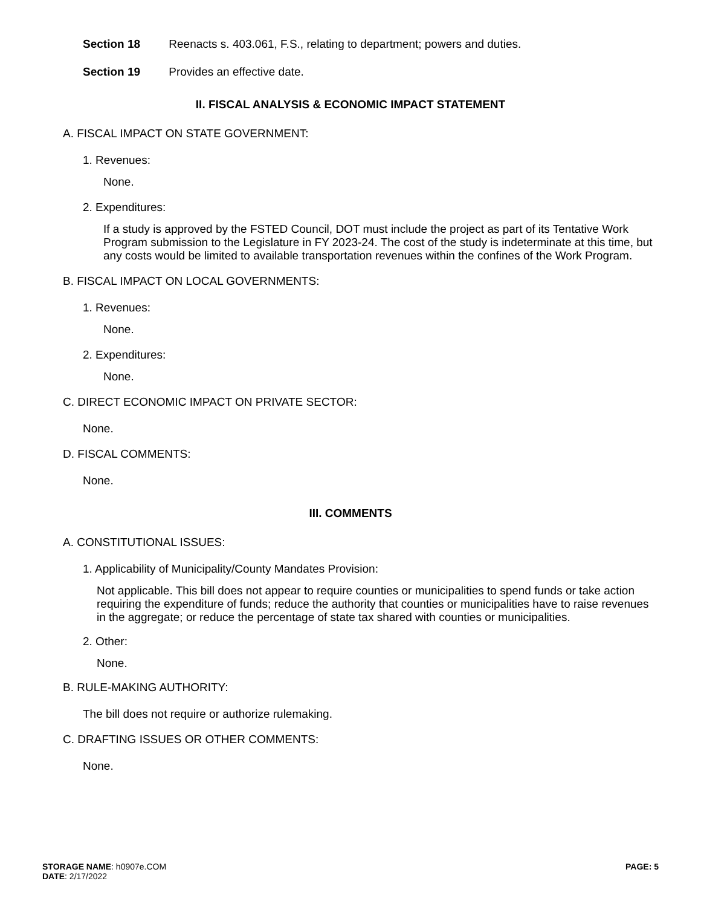Section 18 Reenacts s. 403.061, F.S., relating to department; powers and duties.
Section 19 Provides an effective date.
II. FISCAL ANALYSIS & ECONOMIC IMPACT STATEMENT
A. FISCAL IMPACT ON STATE GOVERNMENT:
1. Revenues:
None.
2. Expenditures:
If a study is approved by the FSTED Council, DOT must include the project as part of its Tentative Work Program submission to the Legislature in FY 2023-24. The cost of the study is indeterminate at this time, but any costs would be limited to available transportation revenues within the confines of the Work Program.
B. FISCAL IMPACT ON LOCAL GOVERNMENTS:
1. Revenues:
None.
2. Expenditures:
None.
C. DIRECT ECONOMIC IMPACT ON PRIVATE SECTOR:
None.
D. FISCAL COMMENTS:
None.
III. COMMENTS
A. CONSTITUTIONAL ISSUES:
1. Applicability of Municipality/County Mandates Provision:
Not applicable. This bill does not appear to require counties or municipalities to spend funds or take action requiring the expenditure of funds; reduce the authority that counties or municipalities have to raise revenues in the aggregate; or reduce the percentage of state tax shared with counties or municipalities.
2. Other:
None.
B. RULE-MAKING AUTHORITY:
The bill does not require or authorize rulemaking.
C. DRAFTING ISSUES OR OTHER COMMENTS:
None.
STORAGE NAME: h0907e.COM
DATE: 2/17/2022
PAGE: 5